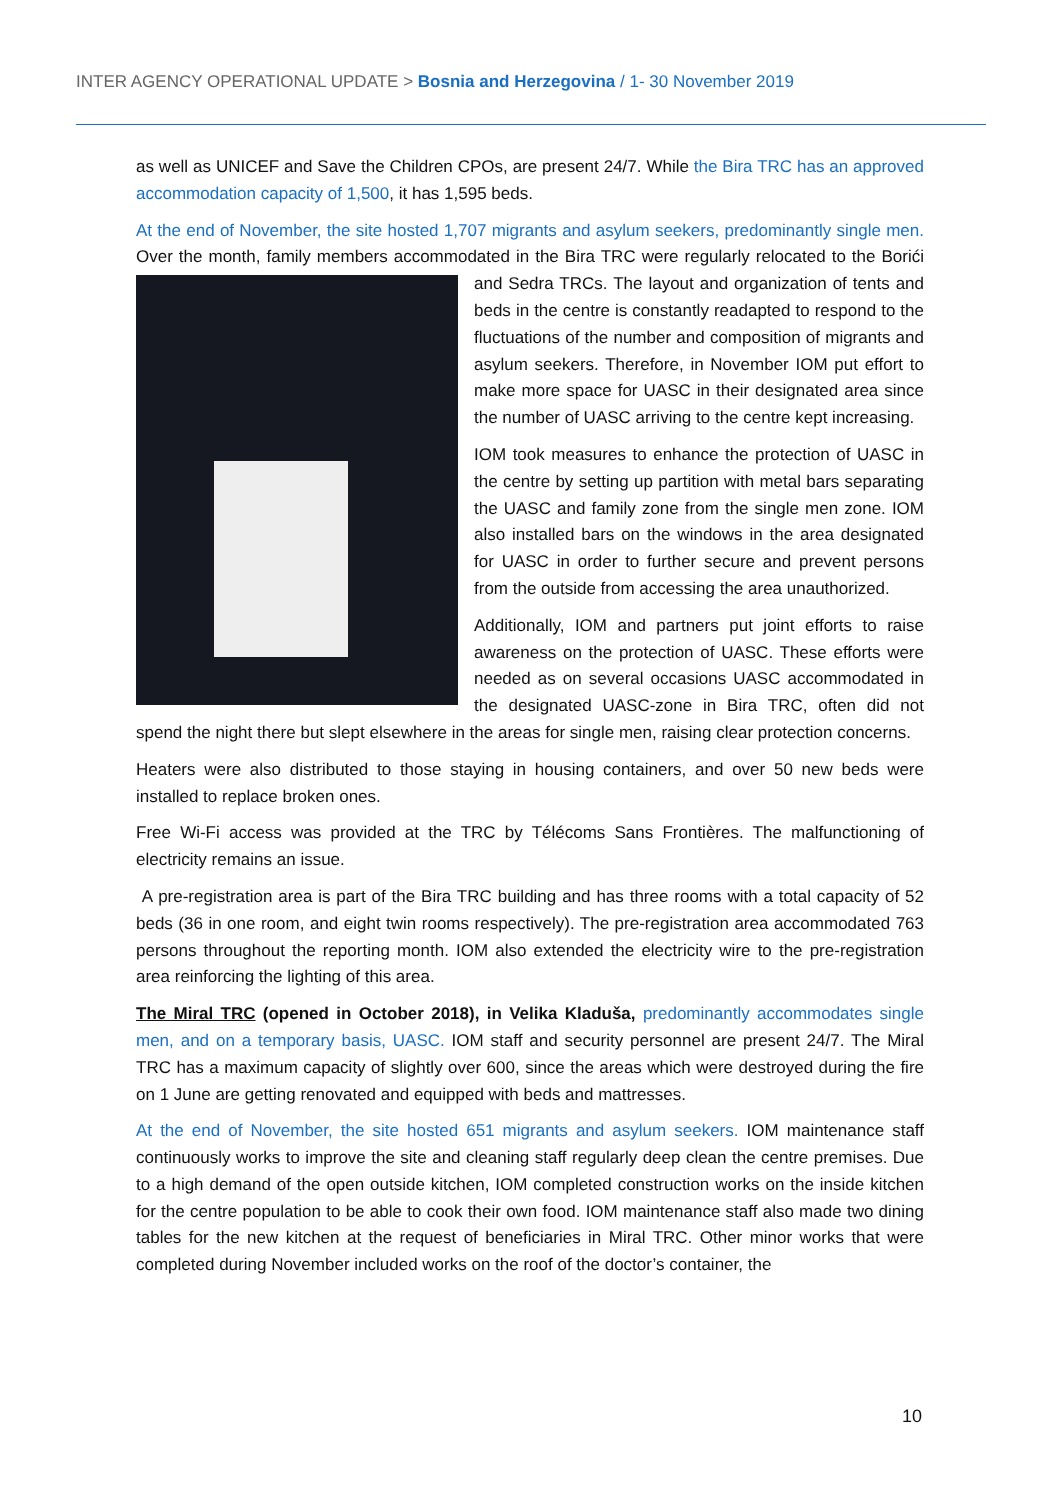INTER AGENCY OPERATIONAL UPDATE > Bosnia and Herzegovina / 1- 30 November 2019
as well as UNICEF and Save the Children CPOs, are present 24/7. While the Bira TRC has an approved accommodation capacity of 1,500, it has 1,595 beds.
At the end of November, the site hosted 1,707 migrants and asylum seekers, predominantly single men. Over the month, family members accommodated in the Bira TRC were regularly relocated to the Borići and Sedra TRCs. The layout and organization of tents and beds in the centre is constantly readapted to respond to the fluctuations of the number and composition of migrants and asylum seekers. Therefore, in November IOM put effort to make more space for UASC in their designated area since the number of UASC arriving to the centre kept increasing.
IOM took measures to enhance the protection of UASC in the centre by setting up partition with metal bars separating the UASC and family zone from the single men zone. IOM also installed bars on the windows in the area designated for UASC in order to further secure and prevent persons from the outside from accessing the area unauthorized.
Additionally, IOM and partners put joint efforts to raise awareness on the protection of UASC. These efforts were needed as on several occasions UASC accommodated in the designated UASC-zone in Bira TRC, often did not spend the night there but slept elsewhere in the areas for single men, raising clear protection concerns.
Heaters were also distributed to those staying in housing containers, and over 50 new beds were installed to replace broken ones.
Free Wi-Fi access was provided at the TRC by Télécoms Sans Frontières. The malfunctioning of electricity remains an issue.
A pre-registration area is part of the Bira TRC building and has three rooms with a total capacity of 52 beds (36 in one room, and eight twin rooms respectively). The pre-registration area accommodated 763 persons throughout the reporting month. IOM also extended the electricity wire to the pre-registration area reinforcing the lighting of this area.
The Miral TRC (opened in October 2018), in Velika Kladuša, predominantly accommodates single men, and on a temporary basis, UASC. IOM staff and security personnel are present 24/7. The Miral TRC has a maximum capacity of slightly over 600, since the areas which were destroyed during the fire on 1 June are getting renovated and equipped with beds and mattresses.
At the end of November, the site hosted 651 migrants and asylum seekers. IOM maintenance staff continuously works to improve the site and cleaning staff regularly deep clean the centre premises. Due to a high demand of the open outside kitchen, IOM completed construction works on the inside kitchen for the centre population to be able to cook their own food. IOM maintenance staff also made two dining tables for the new kitchen at the request of beneficiaries in Miral TRC. Other minor works that were completed during November included works on the roof of the doctor’s container, the
10